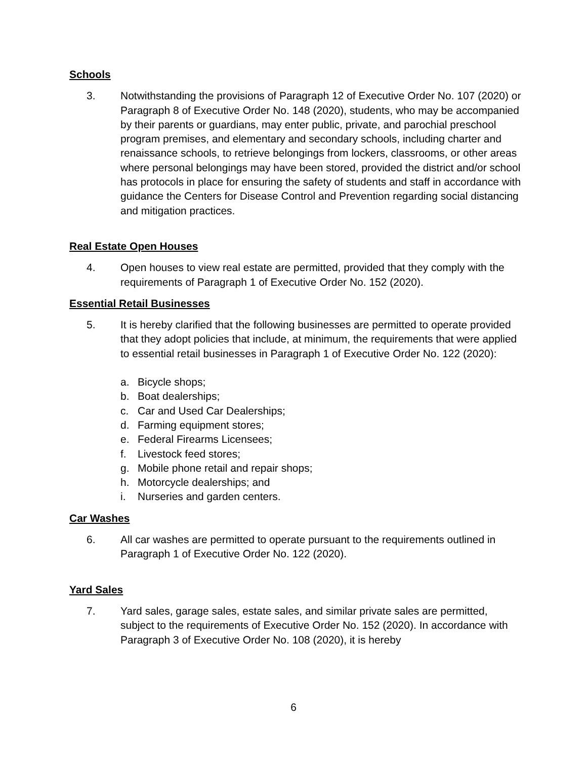Schools
3. Notwithstanding the provisions of Paragraph 12 of Executive Order No. 107 (2020) or Paragraph 8 of Executive Order No. 148 (2020), students, who may be accompanied by their parents or guardians, may enter public, private, and parochial preschool program premises, and elementary and secondary schools, including charter and renaissance schools, to retrieve belongings from lockers, classrooms, or other areas where personal belongings may have been stored, provided the district and/or school has protocols in place for ensuring the safety of students and staff in accordance with guidance the Centers for Disease Control and Prevention regarding social distancing and mitigation practices.
Real Estate Open Houses
4. Open houses to view real estate are permitted, provided that they comply with the requirements of Paragraph 1 of Executive Order No. 152 (2020).
Essential Retail Businesses
5. It is hereby clarified that the following businesses are permitted to operate provided that they adopt policies that include, at minimum, the requirements that were applied to essential retail businesses in Paragraph 1 of Executive Order No. 122 (2020):
a. Bicycle shops;
b. Boat dealerships;
c. Car and Used Car Dealerships;
d. Farming equipment stores;
e. Federal Firearms Licensees;
f. Livestock feed stores;
g. Mobile phone retail and repair shops;
h. Motorcycle dealerships; and
i. Nurseries and garden centers.
Car Washes
6. All car washes are permitted to operate pursuant to the requirements outlined in Paragraph 1 of Executive Order No. 122 (2020).
Yard Sales
7. Yard sales, garage sales, estate sales, and similar private sales are permitted, subject to the requirements of Executive Order No. 152 (2020). In accordance with Paragraph 3 of Executive Order No. 108 (2020), it is hereby
6